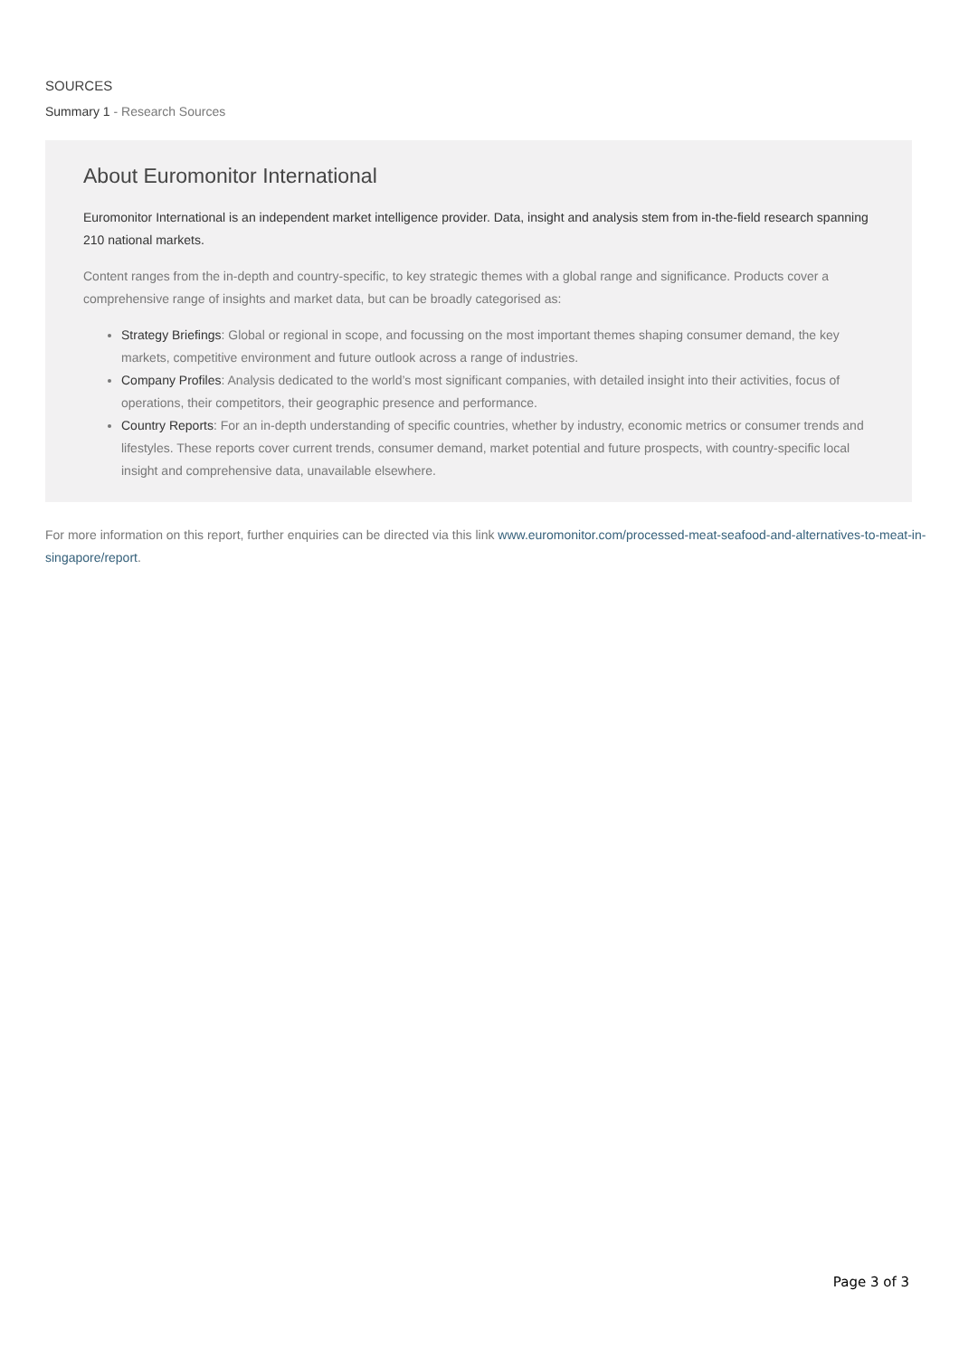SOURCES
Summary 1 - Research Sources
About Euromonitor International
Euromonitor International is an independent market intelligence provider. Data, insight and analysis stem from in-the-field research spanning 210 national markets.
Content ranges from the in-depth and country-specific, to key strategic themes with a global range and significance. Products cover a comprehensive range of insights and market data, but can be broadly categorised as:
Strategy Briefings: Global or regional in scope, and focussing on the most important themes shaping consumer demand, the key markets, competitive environment and future outlook across a range of industries.
Company Profiles: Analysis dedicated to the world’s most significant companies, with detailed insight into their activities, focus of operations, their competitors, their geographic presence and performance.
Country Reports: For an in-depth understanding of specific countries, whether by industry, economic metrics or consumer trends and lifestyles. These reports cover current trends, consumer demand, market potential and future prospects, with country-specific local insight and comprehensive data, unavailable elsewhere.
For more information on this report, further enquiries can be directed via this link www.euromonitor.com/processed-meat-seafood-and-alternatives-to-meat-in-singapore/report.
Page 3 of 3